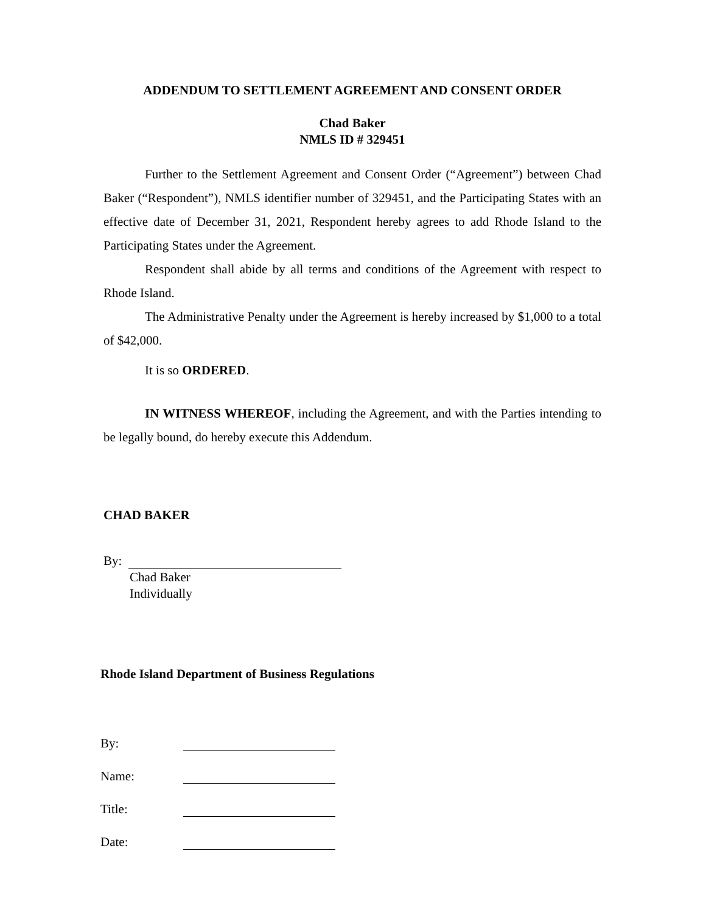ADDENDUM TO SETTLEMENT AGREEMENT AND CONSENT ORDER
Chad Baker
NMLS ID # 329451
Further to the Settlement Agreement and Consent Order (“Agreement”) between Chad Baker (“Respondent”), NMLS identifier number of 329451, and the Participating States with an effective date of December 31, 2021, Respondent hereby agrees to add Rhode Island to the Participating States under the Agreement.
Respondent shall abide by all terms and conditions of the Agreement with respect to Rhode Island.
The Administrative Penalty under the Agreement is hereby increased by $1,000 to a total of $42,000.
It is so ORDERED.
IN WITNESS WHEREOF, including the Agreement, and with the Parties intending to be legally bound, do hereby execute this Addendum.
CHAD BAKER
By:
Chad Baker
Individually
Rhode Island Department of Business Regulations
By:
Name:
Title:
Date: